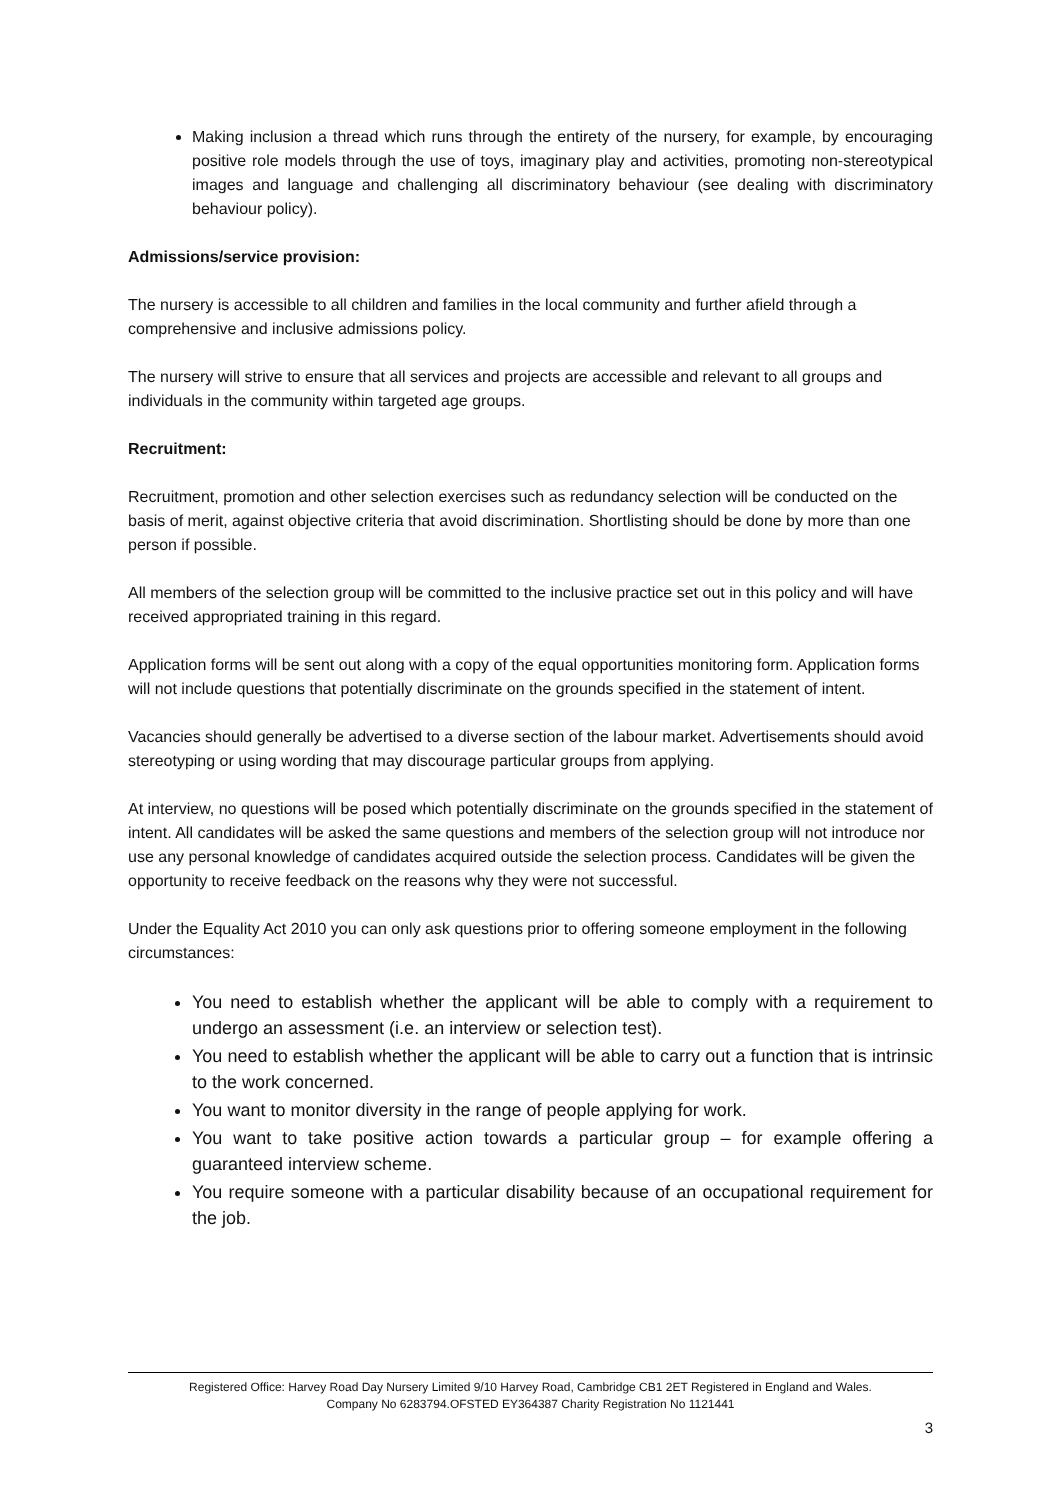Making inclusion a thread which runs through the entirety of the nursery, for example, by encouraging positive role models through the use of toys, imaginary play and activities, promoting non-stereotypical images and language and challenging all discriminatory behaviour (see dealing with discriminatory behaviour policy).
Admissions/service provision:
The nursery is accessible to all children and families in the local community and further afield through a comprehensive and inclusive admissions policy.
The nursery will strive to ensure that all services and projects are accessible and relevant to all groups and individuals in the community within targeted age groups.
Recruitment:
Recruitment, promotion and other selection exercises such as redundancy selection will be conducted on the basis of merit, against objective criteria that avoid discrimination. Shortlisting should be done by more than one person if possible.
All members of the selection group will be committed to the inclusive practice set out in this policy and will have received appropriated training in this regard.
Application forms will be sent out along with a copy of the equal opportunities monitoring form. Application forms will not include questions that potentially discriminate on the grounds specified in the statement of intent.
Vacancies should generally be advertised to a diverse section of the labour market. Advertisements should avoid stereotyping or using wording that may discourage particular groups from applying.
At interview, no questions will be posed which potentially discriminate on the grounds specified in the statement of intent. All candidates will be asked the same questions and members of the selection group will not introduce nor use any personal knowledge of candidates acquired outside the selection process. Candidates will be given the opportunity to receive feedback on the reasons why they were not successful.
Under the Equality Act 2010 you can only ask questions prior to offering someone employment in the following circumstances:
You need to establish whether the applicant will be able to comply with a requirement to undergo an assessment (i.e. an interview or selection test).
You need to establish whether the applicant will be able to carry out a function that is intrinsic to the work concerned.
You want to monitor diversity in the range of people applying for work.
You want to take positive action towards a particular group – for example offering a guaranteed interview scheme.
You require someone with a particular disability because of an occupational requirement for the job.
Registered Office: Harvey Road Day Nursery Limited 9/10 Harvey Road, Cambridge CB1 2ET Registered in England and Wales.
Company No 6283794.OFSTED EY364387 Charity Registration No 1121441
3